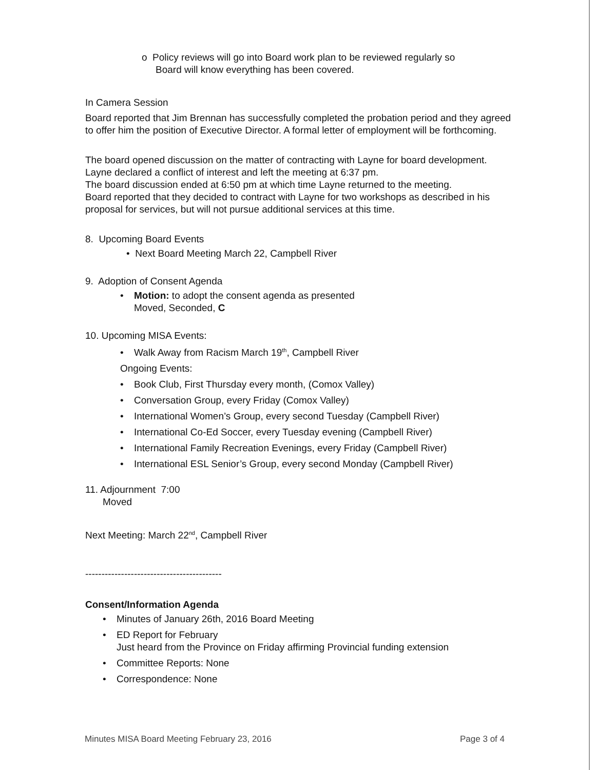o Policy reviews will go into Board work plan to be reviewed regularly so
Board will know everything has been covered.
In Camera Session
Board reported that Jim Brennan has successfully completed the probation period and they agreed to offer him the position of Executive Director. A formal letter of employment will be forthcoming.
The board opened discussion on the matter of contracting with Layne for board development.
Layne declared a conflict of interest and left the meeting at 6:37 pm.
The board discussion ended at 6:50 pm at which time Layne returned to the meeting.
Board reported that they decided to contract with Layne for two workshops as described in his proposal for services, but will not pursue additional services at this time.
8. Upcoming Board Events
• Next Board Meeting March 22, Campbell River
9. Adoption of Consent Agenda
• Motion: to adopt the consent agenda as presented
Moved, Seconded, C
10. Upcoming MISA Events:
• Walk Away from Racism March 19<sup>th</sup>, Campbell River
Ongoing Events:
• Book Club, First Thursday every month, (Comox Valley)
• Conversation Group, every Friday (Comox Valley)
• International Women’s Group, every second Tuesday (Campbell River)
• International Co-Ed Soccer, every Tuesday evening (Campbell River)
• International Family Recreation Evenings, every Friday (Campbell River)
• International ESL Senior’s Group, every second Monday (Campbell River)
11. Adjournment 7:00
Moved
Next Meeting: March 22<sup>nd</sup>, Campbell River
------------------------------------------
Consent/Information Agenda
• Minutes of January 26th, 2016 Board Meeting
• ED Report for February
Just heard from the Province on Friday affirming Provincial funding extension
• Committee Reports: None
• Correspondence: None
Minutes MISA Board Meeting February 23, 2016 Page 3 of 4